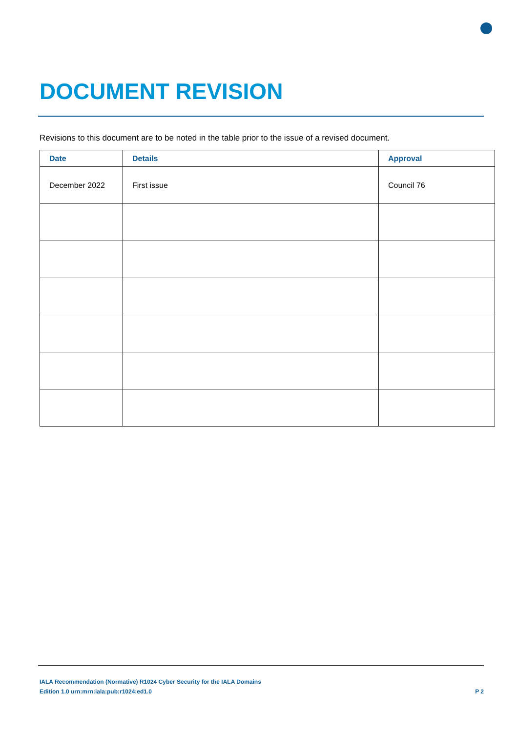DOCUMENT REVISION
Revisions to this document are to be noted in the table prior to the issue of a revised document.
| Date | Details | Approval |
| --- | --- | --- |
| December 2022 | First issue | Council 76 |
IALA Recommendation (Normative) R1024 Cyber Security for the IALA Domains
Edition 1.0 urn:mrn:iala:pub:r1024:ed1.0 P 2